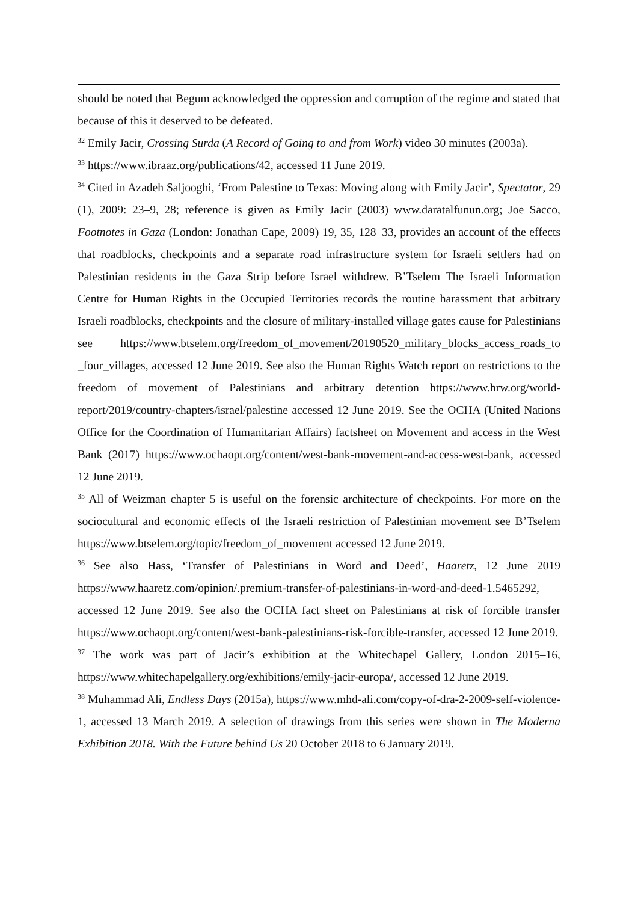should be noted that Begum acknowledged the oppression and corruption of the regime and stated that because of this it deserved to be defeated.
<sup>32</sup> Emily Jacir, Crossing Surda (A Record of Going to and from Work) video 30 minutes (2003a).
<sup>33</sup> https://www.ibraaz.org/publications/42, accessed 11 June 2019.
<sup>34</sup> Cited in Azadeh Saljooghi, ‘From Palestine to Texas: Moving along with Emily Jacir’, Spectator, 29 (1), 2009: 23–9, 28; reference is given as Emily Jacir (2003) www.daratalfunun.org; Joe Sacco, Footnotes in Gaza (London: Jonathan Cape, 2009) 19, 35, 128–33, provides an account of the effects that roadblocks, checkpoints and a separate road infrastructure system for Israeli settlers had on Palestinian residents in the Gaza Strip before Israel withdrew. B’Tselem The Israeli Information Centre for Human Rights in the Occupied Territories records the routine harassment that arbitrary Israeli roadblocks, checkpoints and the closure of military-installed village gates cause for Palestinians see https://www.btselem.org/freedom_of_movement/20190520_military_blocks_access_roads_to _four_villages, accessed 12 June 2019. See also the Human Rights Watch report on restrictions to the freedom of movement of Palestinians and arbitrary detention https://www.hrw.org/world-report/2019/country-chapters/israel/palestine accessed 12 June 2019. See the OCHA (United Nations Office for the Coordination of Humanitarian Affairs) factsheet on Movement and access in the West Bank (2017) https://www.ochaopt.org/content/west-bank-movement-and-access-west-bank, accessed 12 June 2019.
<sup>35</sup> All of Weizman chapter 5 is useful on the forensic architecture of checkpoints. For more on the sociocultural and economic effects of the Israeli restriction of Palestinian movement see B’Tselem https://www.btselem.org/topic/freedom_of_movement accessed 12 June 2019.
<sup>36</sup> See also Hass, ‘Transfer of Palestinians in Word and Deed’, Haaretz, 12 June 2019 https://www.haaretz.com/opinion/.premium-transfer-of-palestinians-in-word-and-deed-1.5465292, accessed 12 June 2019. See also the OCHA fact sheet on Palestinians at risk of forcible transfer https://www.ochaopt.org/content/west-bank-palestinians-risk-forcible-transfer, accessed 12 June 2019.
<sup>37</sup> The work was part of Jacir’s exhibition at the Whitechapel Gallery, London 2015–16, https://www.whitechapelgallery.org/exhibitions/emily-jacir-europa/, accessed 12 June 2019.
<sup>38</sup> Muhammad Ali, Endless Days (2015a), https://www.mhd-ali.com/copy-of-dra-2-2009-self-violence-1, accessed 13 March 2019. A selection of drawings from this series were shown in The Moderna Exhibition 2018. With the Future behind Us 20 October 2018 to 6 January 2019.